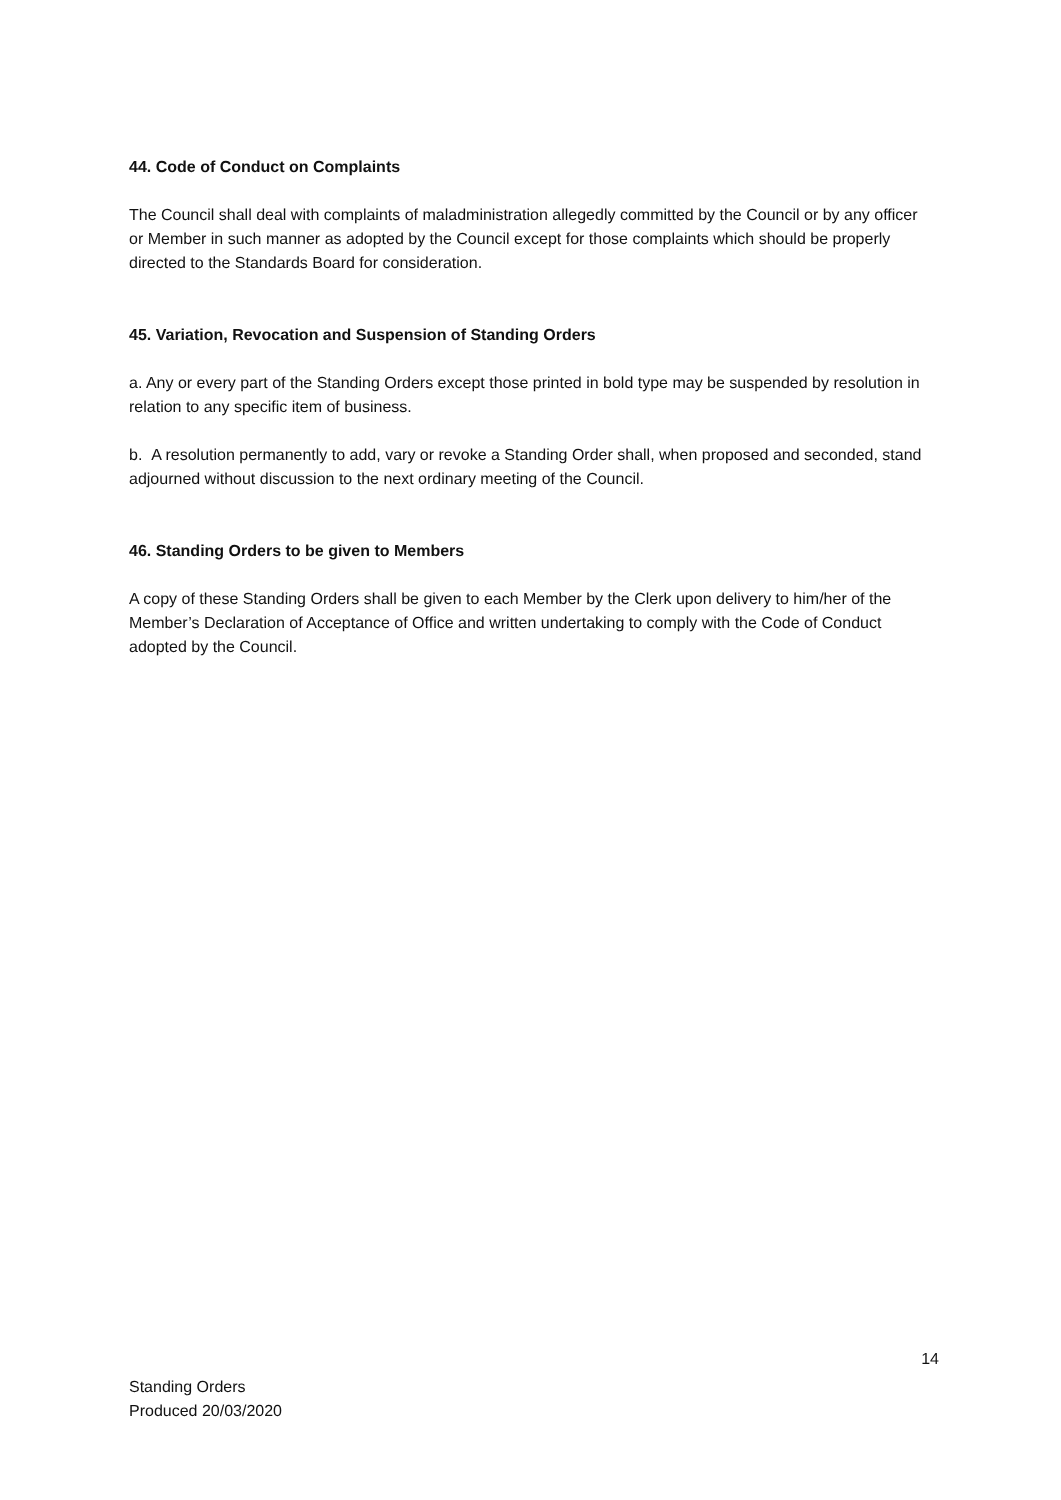44. Code of Conduct on Complaints
The Council shall deal with complaints of maladministration allegedly committed by the Council or by any officer or Member in such manner as adopted by the Council except for those complaints which should be properly directed to the Standards Board for consideration.
45. Variation, Revocation and Suspension of Standing Orders
a. Any or every part of the Standing Orders except those printed in bold type may be suspended by resolution in relation to any specific item of business.
b. A resolution permanently to add, vary or revoke a Standing Order shall, when proposed and seconded, stand adjourned without discussion to the next ordinary meeting of the Council.
46. Standing Orders to be given to Members
A copy of these Standing Orders shall be given to each Member by the Clerk upon delivery to him/her of the Member’s Declaration of Acceptance of Office and written undertaking to comply with the Code of Conduct adopted by the Council.
14
Standing Orders
Produced 20/03/2020